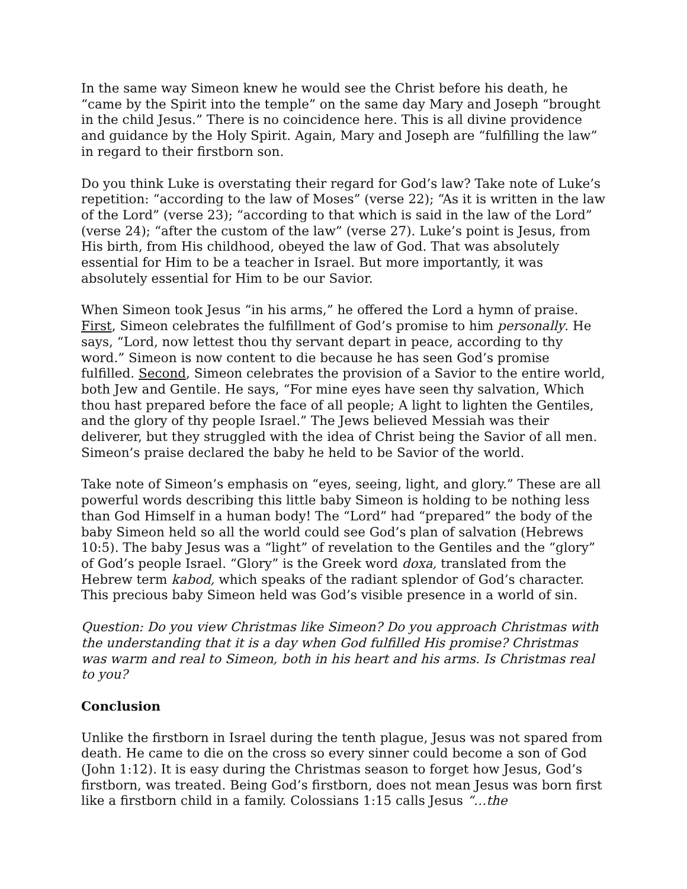In the same way Simeon knew he would see the Christ before his death, he “came by the Spirit into the temple” on the same day Mary and Joseph “brought in the child Jesus.” There is no coincidence here. This is all divine providence and guidance by the Holy Spirit. Again, Mary and Joseph are “fulfilling the law” in regard to their firstborn son.
Do you think Luke is overstating their regard for God’s law? Take note of Luke’s repetition: “according to the law of Moses” (verse 22); “As it is written in the law of the Lord” (verse 23); “according to that which is said in the law of the Lord” (verse 24); “after the custom of the law” (verse 27). Luke’s point is Jesus, from His birth, from His childhood, obeyed the law of God. That was absolutely essential for Him to be a teacher in Israel. But more importantly, it was absolutely essential for Him to be our Savior.
When Simeon took Jesus “in his arms,” he offered the Lord a hymn of praise. First, Simeon celebrates the fulfillment of God’s promise to him personally. He says, “Lord, now lettest thou thy servant depart in peace, according to thy word.” Simeon is now content to die because he has seen God’s promise fulfilled. Second, Simeon celebrates the provision of a Savior to the entire world, both Jew and Gentile. He says, “For mine eyes have seen thy salvation, Which thou hast prepared before the face of all people; A light to lighten the Gentiles, and the glory of thy people Israel.” The Jews believed Messiah was their deliverer, but they struggled with the idea of Christ being the Savior of all men. Simeon’s praise declared the baby he held to be Savior of the world.
Take note of Simeon’s emphasis on “eyes, seeing, light, and glory.” These are all powerful words describing this little baby Simeon is holding to be nothing less than God Himself in a human body! The “Lord” had “prepared” the body of the baby Simeon held so all the world could see God’s plan of salvation (Hebrews 10:5). The baby Jesus was a “light” of revelation to the Gentiles and the “glory” of God’s people Israel. “Glory” is the Greek word doxa, translated from the Hebrew term kabod, which speaks of the radiant splendor of God’s character. This precious baby Simeon held was God’s visible presence in a world of sin.
Question: Do you view Christmas like Simeon? Do you approach Christmas with the understanding that it is a day when God fulfilled His promise? Christmas was warm and real to Simeon, both in his heart and his arms. Is Christmas real to you?
Conclusion
Unlike the firstborn in Israel during the tenth plague, Jesus was not spared from death. He came to die on the cross so every sinner could become a son of God (John 1:12). It is easy during the Christmas season to forget how Jesus, God’s firstborn, was treated. Being God’s firstborn, does not mean Jesus was born first like a firstborn child in a family. Colossians 1:15 calls Jesus “…the